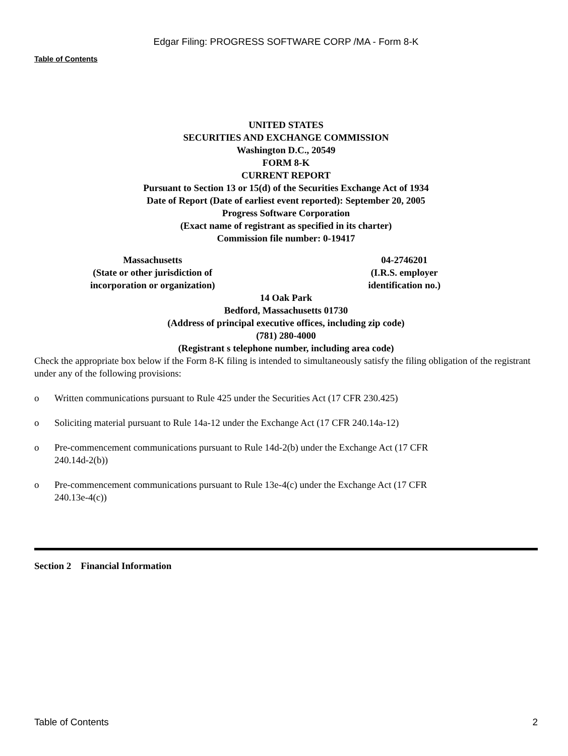Edgar Filing: PROGRESS SOFTWARE CORP /MA - Form 8-K
Table of Contents
UNITED STATES
SECURITIES AND EXCHANGE COMMISSION
Washington D.C., 20549
FORM 8-K
CURRENT REPORT
Pursuant to Section 13 or 15(d) of the Securities Exchange Act of 1934
Date of Report (Date of earliest event reported): September 20, 2005
Progress Software Corporation
(Exact name of registrant as specified in its charter)
Commission file number: 0-19417
| Massachusetts (State or other jurisdiction of incorporation or organization) | 04-2746201 (I.R.S. employer identification no.) |
14 Oak Park
Bedford, Massachusetts 01730
(Address of principal executive offices, including zip code)
(781) 280-4000
(Registrant s telephone number, including area code)
Check the appropriate box below if the Form 8-K filing is intended to simultaneously satisfy the filing obligation of the registrant under any of the following provisions:
o Written communications pursuant to Rule 425 under the Securities Act (17 CFR 230.425)
o Soliciting material pursuant to Rule 14a-12 under the Exchange Act (17 CFR 240.14a-12)
o Pre-commencement communications pursuant to Rule 14d-2(b) under the Exchange Act (17 CFR
240.14d-2(b))
o Pre-commencement communications pursuant to Rule 13e-4(c) under the Exchange Act (17 CFR
240.13e-4(c))
Section 2 Financial Information
Table of Contents 2